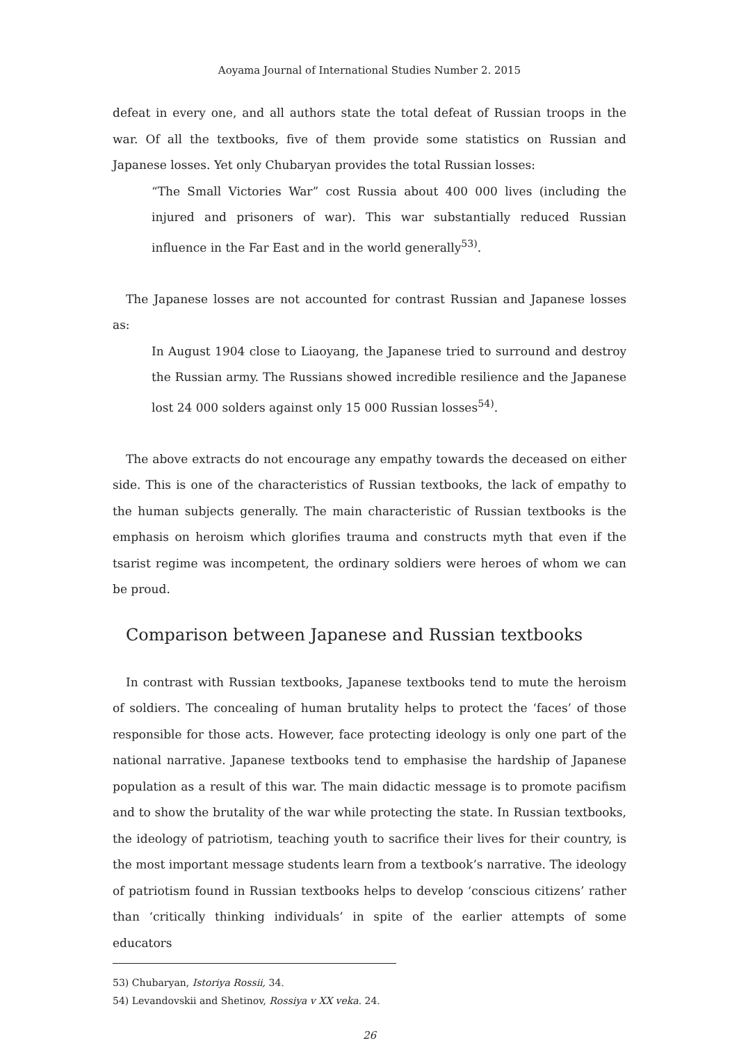Aoyama Journal of International Studies Number 2. 2015
defeat in every one, and all authors state the total defeat of Russian troops in the war. Of all the textbooks, five of them provide some statistics on Russian and Japanese losses. Yet only Chubaryan provides the total Russian losses:
“The Small Victories War” cost Russia about 400 000 lives (including the injured and prisoners of war). This war substantially reduced Russian influence in the Far East and in the world generally<sup>53)</sup>.
The Japanese losses are not accounted for contrast Russian and Japanese losses as:
In August 1904 close to Liaoyang, the Japanese tried to surround and destroy the Russian army. The Russians showed incredible resilience and the Japanese lost 24 000 solders against only 15 000 Russian losses<sup>54)</sup>.
The above extracts do not encourage any empathy towards the deceased on either side. This is one of the characteristics of Russian textbooks, the lack of empathy to the human subjects generally. The main characteristic of Russian textbooks is the emphasis on heroism which glorifies trauma and constructs myth that even if the tsarist regime was incompetent, the ordinary soldiers were heroes of whom we can be proud.
Comparison between Japanese and Russian textbooks
In contrast with Russian textbooks, Japanese textbooks tend to mute the heroism of soldiers. The concealing of human brutality helps to protect the ‘faces’ of those responsible for those acts. However, face protecting ideology is only one part of the national narrative. Japanese textbooks tend to emphasise the hardship of Japanese population as a result of this war. The main didactic message is to promote pacifism and to show the brutality of the war while protecting the state. In Russian textbooks, the ideology of patriotism, teaching youth to sacrifice their lives for their country, is the most important message students learn from a textbook’s narrative. The ideology of patriotism found in Russian textbooks helps to develop ‘conscious citizens’ rather than ‘critically thinking individuals’ in spite of the earlier attempts of some educators
53) Chubaryan, Istoriya Rossii, 34.
54) Levandovskii and Shetinov, Rossiya v XX veka. 24.
26